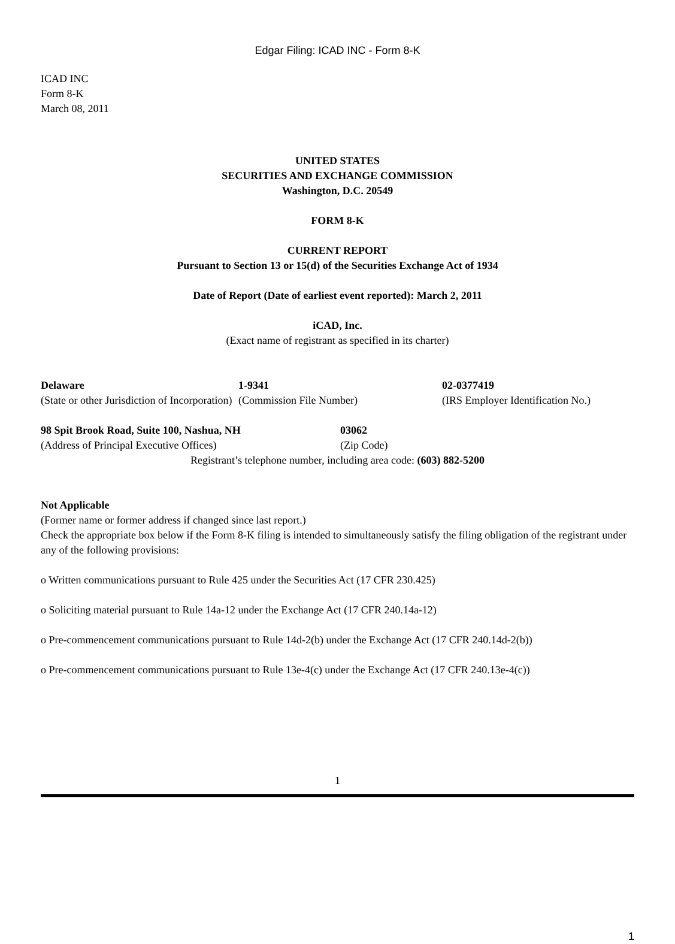Edgar Filing: ICAD INC - Form 8-K
ICAD INC
Form 8-K
March 08, 2011
UNITED STATES
SECURITIES AND EXCHANGE COMMISSION
Washington, D.C. 20549
FORM 8-K
CURRENT REPORT
Pursuant to Section 13 or 15(d) of the Securities Exchange Act of 1934
Date of Report (Date of earliest event reported): March 2, 2011
iCAD, Inc.
(Exact name of registrant as specified in its charter)
| Delaware | 1-9341 | 02-0377419 |
| (State or other Jurisdiction of Incorporation) | (Commission File Number) | (IRS Employer Identification No.) |
| 98 Spit Brook Road, Suite 100, Nashua, NH | 03062 |
| (Address of Principal Executive Offices) | (Zip Code) |
Registrant’s telephone number, including area code: (603) 882-5200
Not Applicable
(Former name or former address if changed since last report.)
Check the appropriate box below if the Form 8-K filing is intended to simultaneously satisfy the filing obligation of the registrant under any of the following provisions:
o Written communications pursuant to Rule 425 under the Securities Act (17 CFR 230.425)
o Soliciting material pursuant to Rule 14a-12 under the Exchange Act (17 CFR 240.14a-12)
o Pre-commencement communications pursuant to Rule 14d-2(b) under the Exchange Act (17 CFR 240.14d-2(b))
o Pre-commencement communications pursuant to Rule 13e-4(c) under the Exchange Act (17 CFR 240.13e-4(c))
1
1